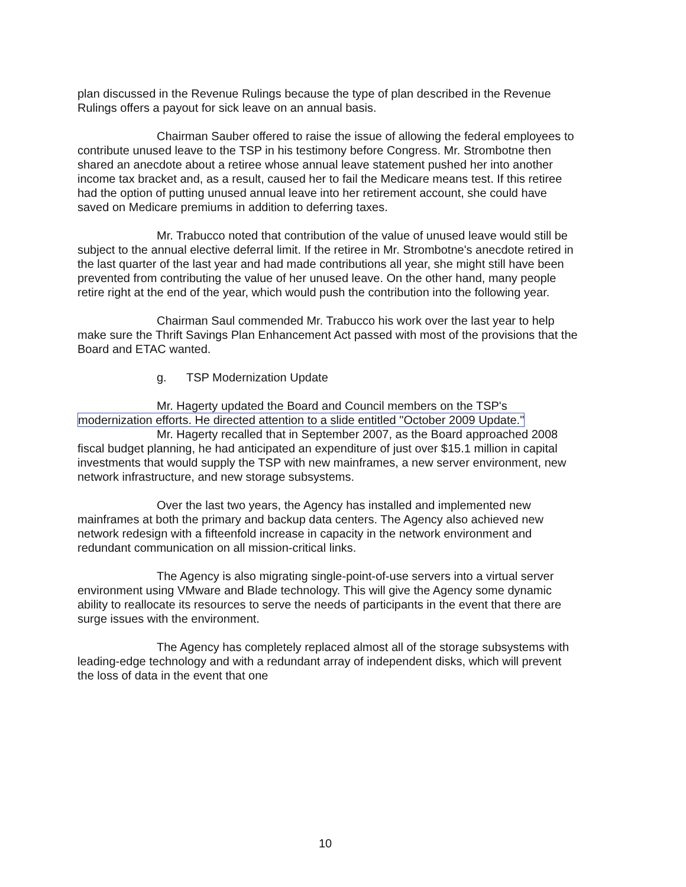plan discussed in the Revenue Rulings because the type of plan described in the Revenue Rulings offers a payout for sick leave on an annual basis.
Chairman Sauber offered to raise the issue of allowing the federal employees to contribute unused leave to the TSP in his testimony before Congress. Mr. Strombotne then shared an anecdote about a retiree whose annual leave statement pushed her into another income tax bracket and, as a result, caused her to fail the Medicare means test. If this retiree had the option of putting unused annual leave into her retirement account, she could have saved on Medicare premiums in addition to deferring taxes.
Mr. Trabucco noted that contribution of the value of unused leave would still be subject to the annual elective deferral limit. If the retiree in Mr. Strombotne's anecdote retired in the last quarter of the last year and had made contributions all year, she might still have been prevented from contributing the value of her unused leave. On the other hand, many people retire right at the end of the year, which would push the contribution into the following year.
Chairman Saul commended Mr. Trabucco his work over the last year to help make sure the Thrift Savings Plan Enhancement Act passed with most of the provisions that the Board and ETAC wanted.
g. TSP Modernization Update
Mr. Hagerty updated the Board and Council members on the TSP's modernization efforts. He directed attention to a slide entitled "October 2009 Update."
Mr. Hagerty recalled that in September 2007, as the Board approached 2008 fiscal budget planning, he had anticipated an expenditure of just over $15.1 million in capital investments that would supply the TSP with new mainframes, a new server environment, new network infrastructure, and new storage subsystems.
Over the last two years, the Agency has installed and implemented new mainframes at both the primary and backup data centers. The Agency also achieved new network redesign with a fifteenfold increase in capacity in the network environment and redundant communication on all mission-critical links.
The Agency is also migrating single-point-of-use servers into a virtual server environment using VMware and Blade technology. This will give the Agency some dynamic ability to reallocate its resources to serve the needs of participants in the event that there are surge issues with the environment.
The Agency has completely replaced almost all of the storage subsystems with leading-edge technology and with a redundant array of independent disks, which will prevent the loss of data in the event that one
10